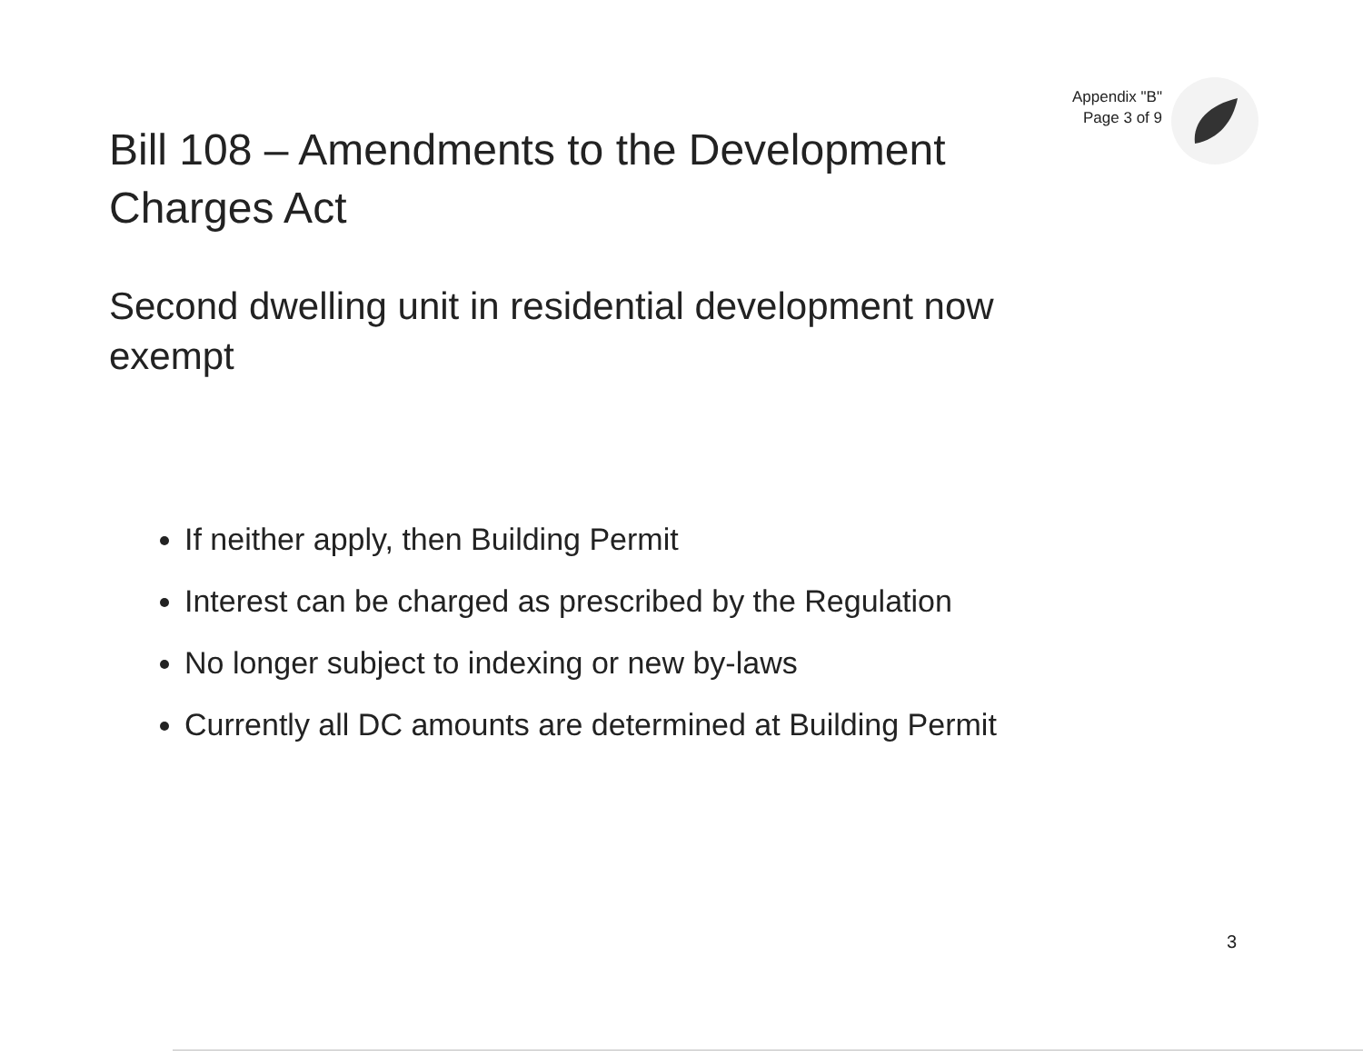Bill 108 – Amendments to the Development Charges Act
Appendix "B"
Page 3 of 9
Second dwelling unit in residential development now exempt
If neither apply, then Building Permit
Interest can be charged as prescribed by the Regulation
No longer subject to indexing or new by-laws
Currently all DC amounts are determined at Building Permit
3